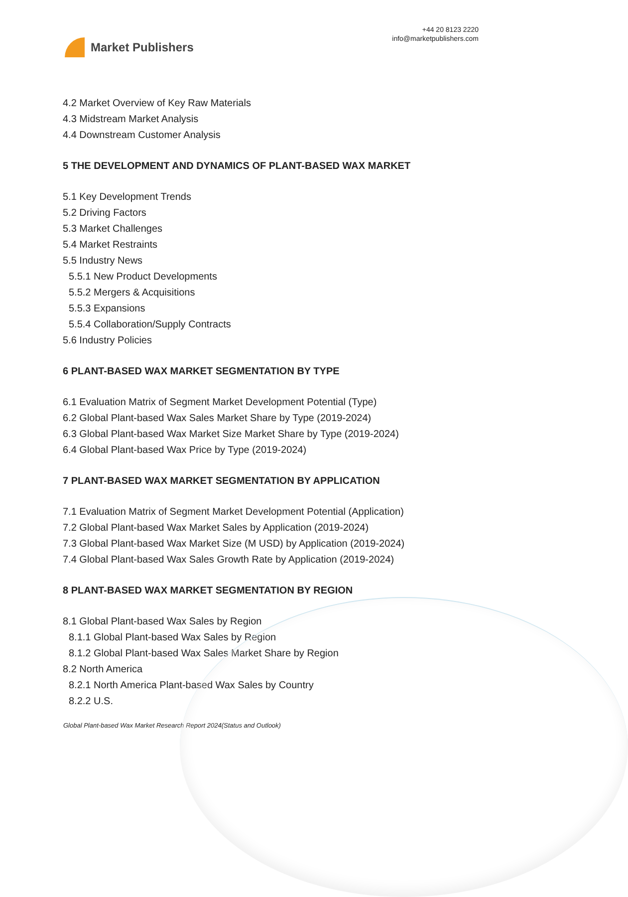Market Publishers
+44 20 8123 2220
info@marketpublishers.com
4.2 Market Overview of Key Raw Materials
4.3 Midstream Market Analysis
4.4 Downstream Customer Analysis
5 THE DEVELOPMENT AND DYNAMICS OF PLANT-BASED WAX MARKET
5.1 Key Development Trends
5.2 Driving Factors
5.3 Market Challenges
5.4 Market Restraints
5.5 Industry News
5.5.1 New Product Developments
5.5.2 Mergers & Acquisitions
5.5.3 Expansions
5.5.4 Collaboration/Supply Contracts
5.6 Industry Policies
6 PLANT-BASED WAX MARKET SEGMENTATION BY TYPE
6.1 Evaluation Matrix of Segment Market Development Potential (Type)
6.2 Global Plant-based Wax Sales Market Share by Type (2019-2024)
6.3 Global Plant-based Wax Market Size Market Share by Type (2019-2024)
6.4 Global Plant-based Wax Price by Type (2019-2024)
7 PLANT-BASED WAX MARKET SEGMENTATION BY APPLICATION
7.1 Evaluation Matrix of Segment Market Development Potential (Application)
7.2 Global Plant-based Wax Market Sales by Application (2019-2024)
7.3 Global Plant-based Wax Market Size (M USD) by Application (2019-2024)
7.4 Global Plant-based Wax Sales Growth Rate by Application (2019-2024)
8 PLANT-BASED WAX MARKET SEGMENTATION BY REGION
8.1 Global Plant-based Wax Sales by Region
8.1.1 Global Plant-based Wax Sales by Region
8.1.2 Global Plant-based Wax Sales Market Share by Region
8.2 North America
8.2.1 North America Plant-based Wax Sales by Country
8.2.2 U.S.
Global Plant-based Wax Market Research Report 2024(Status and Outlook)